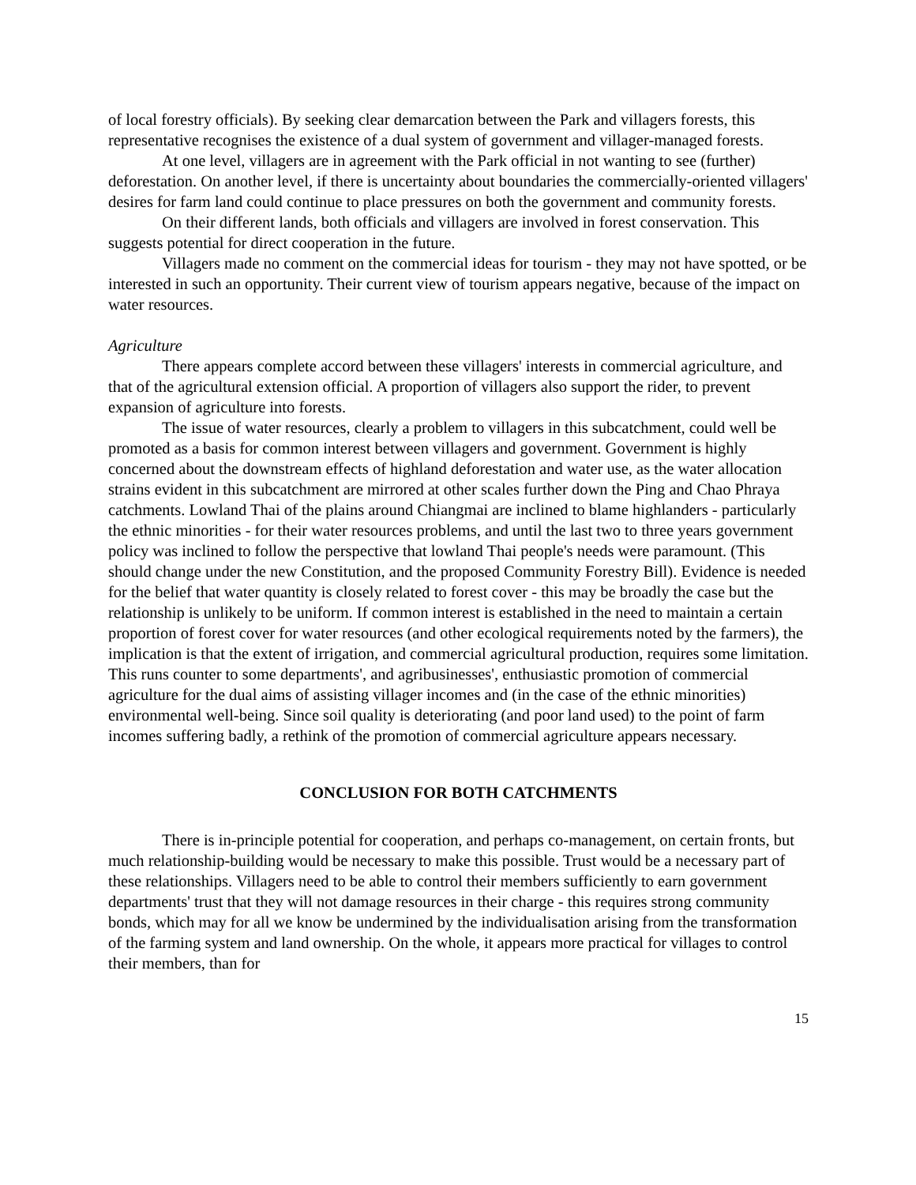of local forestry officials). By seeking clear demarcation between the Park and villagers forests, this representative recognises the existence of a dual system of government and villager-managed forests.
At one level, villagers are in agreement with the Park official in not wanting to see (further) deforestation. On another level, if there is uncertainty about boundaries the commercially-oriented villagers' desires for farm land could continue to place pressures on both the government and community forests.
On their different lands, both officials and villagers are involved in forest conservation. This suggests potential for direct cooperation in the future.
Villagers made no comment on the commercial ideas for tourism - they may not have spotted, or be interested in such an opportunity. Their current view of tourism appears negative, because of the impact on water resources.
Agriculture
There appears complete accord between these villagers' interests in commercial agriculture, and that of the agricultural extension official. A proportion of villagers also support the rider, to prevent expansion of agriculture into forests.
The issue of water resources, clearly a problem to villagers in this subcatchment, could well be promoted as a basis for common interest between villagers and government. Government is highly concerned about the downstream effects of highland deforestation and water use, as the water allocation strains evident in this subcatchment are mirrored at other scales further down the Ping and Chao Phraya catchments. Lowland Thai of the plains around Chiangmai are inclined to blame highlanders - particularly the ethnic minorities - for their water resources problems, and until the last two to three years government policy was inclined to follow the perspective that lowland Thai people's needs were paramount. (This should change under the new Constitution, and the proposed Community Forestry Bill). Evidence is needed for the belief that water quantity is closely related to forest cover - this may be broadly the case but the relationship is unlikely to be uniform. If common interest is established in the need to maintain a certain proportion of forest cover for water resources (and other ecological requirements noted by the farmers), the implication is that the extent of irrigation, and commercial agricultural production, requires some limitation. This runs counter to some departments', and agribusinesses', enthusiastic promotion of commercial agriculture for the dual aims of assisting villager incomes and (in the case of the ethnic minorities) environmental well-being. Since soil quality is deteriorating (and poor land used) to the point of farm incomes suffering badly, a rethink of the promotion of commercial agriculture appears necessary.
CONCLUSION FOR BOTH CATCHMENTS
There is in-principle potential for cooperation, and perhaps co-management, on certain fronts, but much relationship-building would be necessary to make this possible. Trust would be a necessary part of these relationships. Villagers need to be able to control their members sufficiently to earn government departments' trust that they will not damage resources in their charge - this requires strong community bonds, which may for all we know be undermined by the individualisation arising from the transformation of the farming system and land ownership. On the whole, it appears more practical for villages to control their members, than for
15